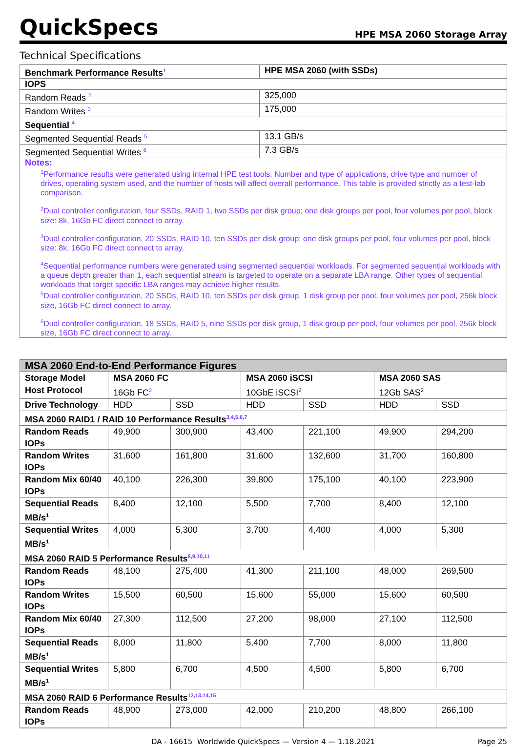QuickSpecs HPE MSA 2060 Storage Array
Technical Specifications
| Benchmark Performance Results<sup>1</sup> | HPE MSA 2060 (with SSDs) |
| --- | --- |
| IOPS | |
| Random Reads <sup>2</sup> | 325,000 |
| Random Writes <sup>3</sup> | 175,000 |
| Sequential <sup>4</sup> | |
| Segmented Sequential Reads <sup>5</sup> | 13.1 GB/s |
| Segmented Sequential Writes <sup>6</sup> | 7.3 GB/s |
| Notes: <sup>1</sup> Performance results were generated using internal HPE test tools. Number and type of applications, drive type and number of drives, operating system used, and the number of hosts will affect overall performance. This table is provided strictly as a test-lab comparison. <sup>2</sup> Dual controller configuration, four SSDs, RAID 1, two SSDs per disk group; one disk groups per pool, four volumes per pool, block size: 8k, 16Gb FC direct connect to array. <sup>3</sup> Dual controller configuration, 20 SSDs, RAID 10, ten SSDs per disk group; one disk groups per pool, four volumes per pool, block size: 8k, 16Gb FC direct connect to array. <sup>4</sup> Sequential performance numbers were generated using segmented sequential workloads. For segmented sequential workloads with a queue depth greater than 1, each sequential stream is targeted to operate on a separate LBA range. Other types of sequential workloads that target specific LBA ranges may achieve higher results. <sup>5</sup> Dual controller configuration, 20 SSDs, RAID 10, ten SSDs per disk group, 1 disk group per pool, four volumes per pool, 256k block size, 16Gb FC direct connect to array. <sup>6</sup> Dual controller configuration, 18 SSDs, RAID 5, nine SSDs per disk group, 1 disk group per pool, four volumes per pool, 256k block size, 16Gb FC direct connect to array. | |
| MSA 2060 End-to-End Performance Figures | | | | | | |
| --- | --- | --- | --- | --- | --- | --- |
| Storage Model | MSA 2060 FC | | MSA 2060 iSCSI | | MSA 2060 SAS | |
| Host Protocol | 16Gb FC<sup>2</sup> | | 10GbE iSCSI<sup>2</sup> | | 12Gb SAS<sup>2</sup> | |
| Drive Technology | HDD | SSD | HDD | SSD | HDD | SSD |
| MSA 2060 RAID1 / RAID 10 Performance Results<sup>3,4,5,6,7</sup> | | | | | | |
| Random Reads IOPs | 49,900 | 300,900 | 43,400 | 221,100 | 49,900 | 294,200 |
| Random Writes IOPs | 31,600 | 161,800 | 31,600 | 132,600 | 31,700 | 160,800 |
| Random Mix 60/40 IOPs | 40,100 | 226,300 | 39,800 | 175,100 | 40,100 | 223,900 |
| Sequential Reads MB/s<sup>1</sup> | 8,400 | 12,100 | 5,500 | 7,700 | 8,400 | 12,100 |
| Sequential Writes MB/s<sup>1</sup> | 4,000 | 5,300 | 3,700 | 4,400 | 4,000 | 5,300 |
| MSA 2060 RAID 5 Performance Results<sup>8,9,10,11</sup> | | | | | | |
| Random Reads IOPs | 48,100 | 275,400 | 41,300 | 211,100 | 48,000 | 269,500 |
| Random Writes IOPs | 15,500 | 60,500 | 15,600 | 55,000 | 15,600 | 60,500 |
| Random Mix 60/40 IOPs | 27,300 | 112,500 | 27,200 | 98,000 | 27,100 | 112,500 |
| Sequential Reads MB/s<sup>1</sup> | 8,000 | 11,800 | 5,400 | 7,700 | 8,000 | 11,800 |
| Sequential Writes MB/s<sup>1</sup> | 5,800 | 6,700 | 4,500 | 4,500 | 5,800 | 6,700 |
| MSA 2060 RAID 6 Performance Results<sup>12,13,14,15</sup> | | | | | | |
| Random Reads IOPs | 48,900 | 273,000 | 42,000 | 210,200 | 48,800 | 266,100 |
DA - 16615 Worldwide QuickSpecs — Version 4 — 1.18.2021 Page 25